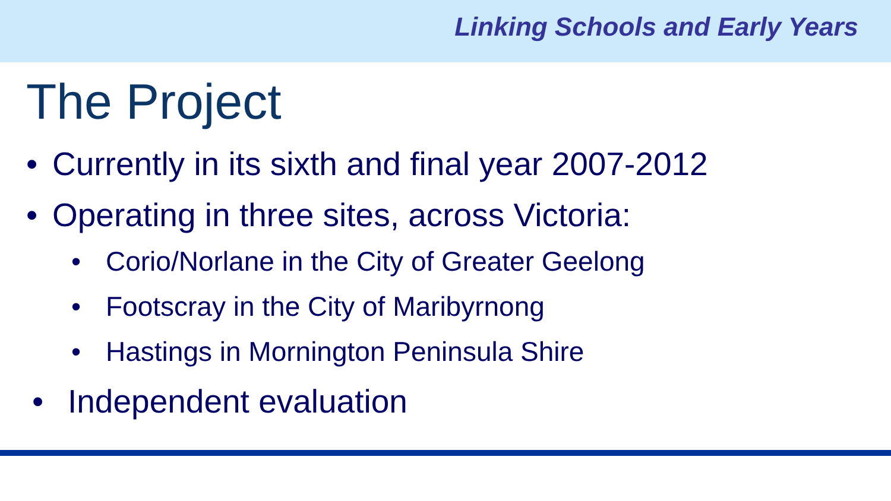Linking Schools and Early Years
The Project
• Currently in its sixth and final year 2007-2012
• Operating in three sites, across Victoria:
• Corio/Norlane in the City of Greater Geelong
• Footscray in the City of Maribyrnong
• Hastings in Mornington Peninsula Shire
• Independent evaluation